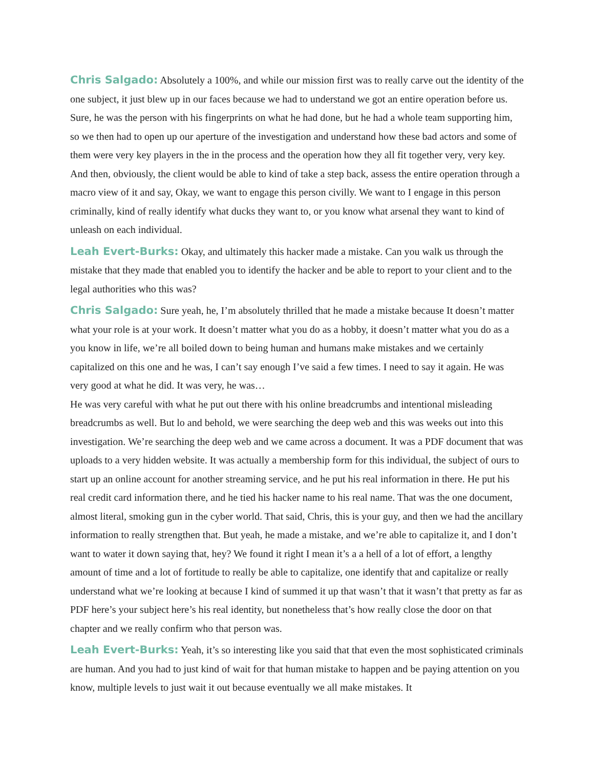Chris Salgado: Absolutely a 100%, and while our mission first was to really carve out the identity of the one subject, it just blew up in our faces because we had to understand we got an entire operation before us. Sure, he was the person with his fingerprints on what he had done, but he had a whole team supporting him, so we then had to open up our aperture of the investigation and understand how these bad actors and some of them were very key players in the in the process and the operation how they all fit together very, very key. And then, obviously, the client would be able to kind of take a step back, assess the entire operation through a macro view of it and say, Okay, we want to engage this person civilly. We want to I engage in this person criminally, kind of really identify what ducks they want to, or you know what arsenal they want to kind of unleash on each individual.
Leah Evert-Burks: Okay, and ultimately this hacker made a mistake. Can you walk us through the mistake that they made that enabled you to identify the hacker and be able to report to your client and to the legal authorities who this was?
Chris Salgado: Sure yeah, he, I’m absolutely thrilled that he made a mistake because It doesn’t matter what your role is at your work. It doesn’t matter what you do as a hobby, it doesn’t matter what you do as a you know in life, we’re all boiled down to being human and humans make mistakes and we certainly capitalized on this one and he was, I can’t say enough I’ve said a few times. I need to say it again. He was very good at what he did. It was very, he was…
He was very careful with what he put out there with his online breadcrumbs and intentional misleading breadcrumbs as well. But lo and behold, we were searching the deep web and this was weeks out into this investigation. We’re searching the deep web and we came across a document. It was a PDF document that was uploads to a very hidden website. It was actually a membership form for this individual, the subject of ours to start up an online account for another streaming service, and he put his real information in there. He put his real credit card information there, and he tied his hacker name to his real name. That was the one document, almost literal, smoking gun in the cyber world. That said, Chris, this is your guy, and then we had the ancillary information to really strengthen that. But yeah, he made a mistake, and we’re able to capitalize it, and I don’t want to water it down saying that, hey? We found it right I mean it’s a a hell of a lot of effort, a lengthy amount of time and a lot of fortitude to really be able to capitalize, one identify that and capitalize or really understand what we’re looking at because I kind of summed it up that wasn’t that it wasn’t that pretty as far as PDF here’s your subject here’s his real identity, but nonetheless that’s how really close the door on that chapter and we really confirm who that person was.
Leah Evert-Burks: Yeah, it’s so interesting like you said that that even the most sophisticated criminals are human. And you had to just kind of wait for that human mistake to happen and be paying attention on you know, multiple levels to just wait it out because eventually we all make mistakes. It